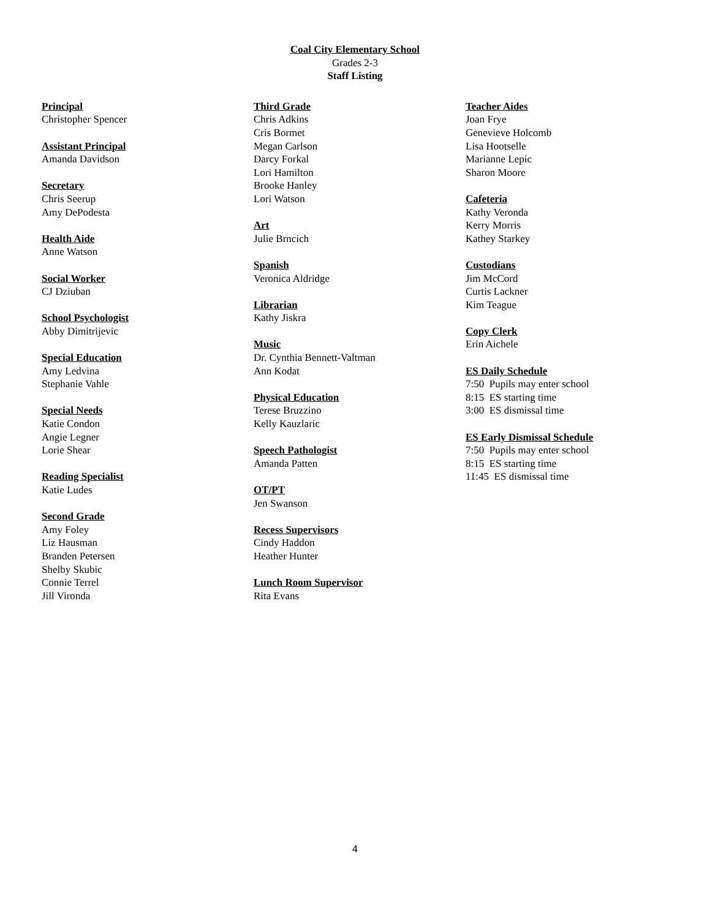Coal City Elementary School
Grades 2-3
Staff Listing
Principal
Christopher Spencer
Assistant Principal
Amanda Davidson
Secretary
Chris Seerup
Amy DePodesta
Health Aide
Anne Watson
Social Worker
CJ Dziuban
School Psychologist
Abby Dimitrijevic
Special Education
Amy Ledvina
Stephanie Vahle
Special Needs
Katie Condon
Angie Legner
Lorie Shear
Reading Specialist
Katie Ludes
Second Grade
Amy Foley
Liz Hausman
Branden Petersen
Shelby Skubic
Connie Terrel
Jill Vironda
Third Grade
Chris Adkins
Cris Bormet
Megan Carlson
Darcy Forkal
Lori Hamilton
Brooke Hanley
Lori Watson
Art
Julie Brncich
Spanish
Veronica Aldridge
Librarian
Kathy Jiskra
Music
Dr. Cynthia Bennett-Valtman
Ann Kodat
Physical Education
Terese Bruzzino
Kelly Kauzlaric
Speech Pathologist
Amanda Patten
OT/PT
Jen Swanson
Recess Supervisors
Cindy Haddon
Heather Hunter
Lunch Room Supervisor
Rita Evans
Teacher Aides
Joan Frye
Genevieve Holcomb
Lisa Hootselle
Marianne Lepic
Sharon Moore
Cafeteria
Kathy Veronda
Kerry Morris
Kathey Starkey
Custodians
Jim McCord
Curtis Lackner
Kim Teague
Copy Clerk
Erin Aichele
ES Daily Schedule
7:50 Pupils may enter school
8:15 ES starting time
3:00 ES dismissal time
ES Early Dismissal Schedule
7:50 Pupils may enter school
8:15 ES starting time
11:45 ES dismissal time
4